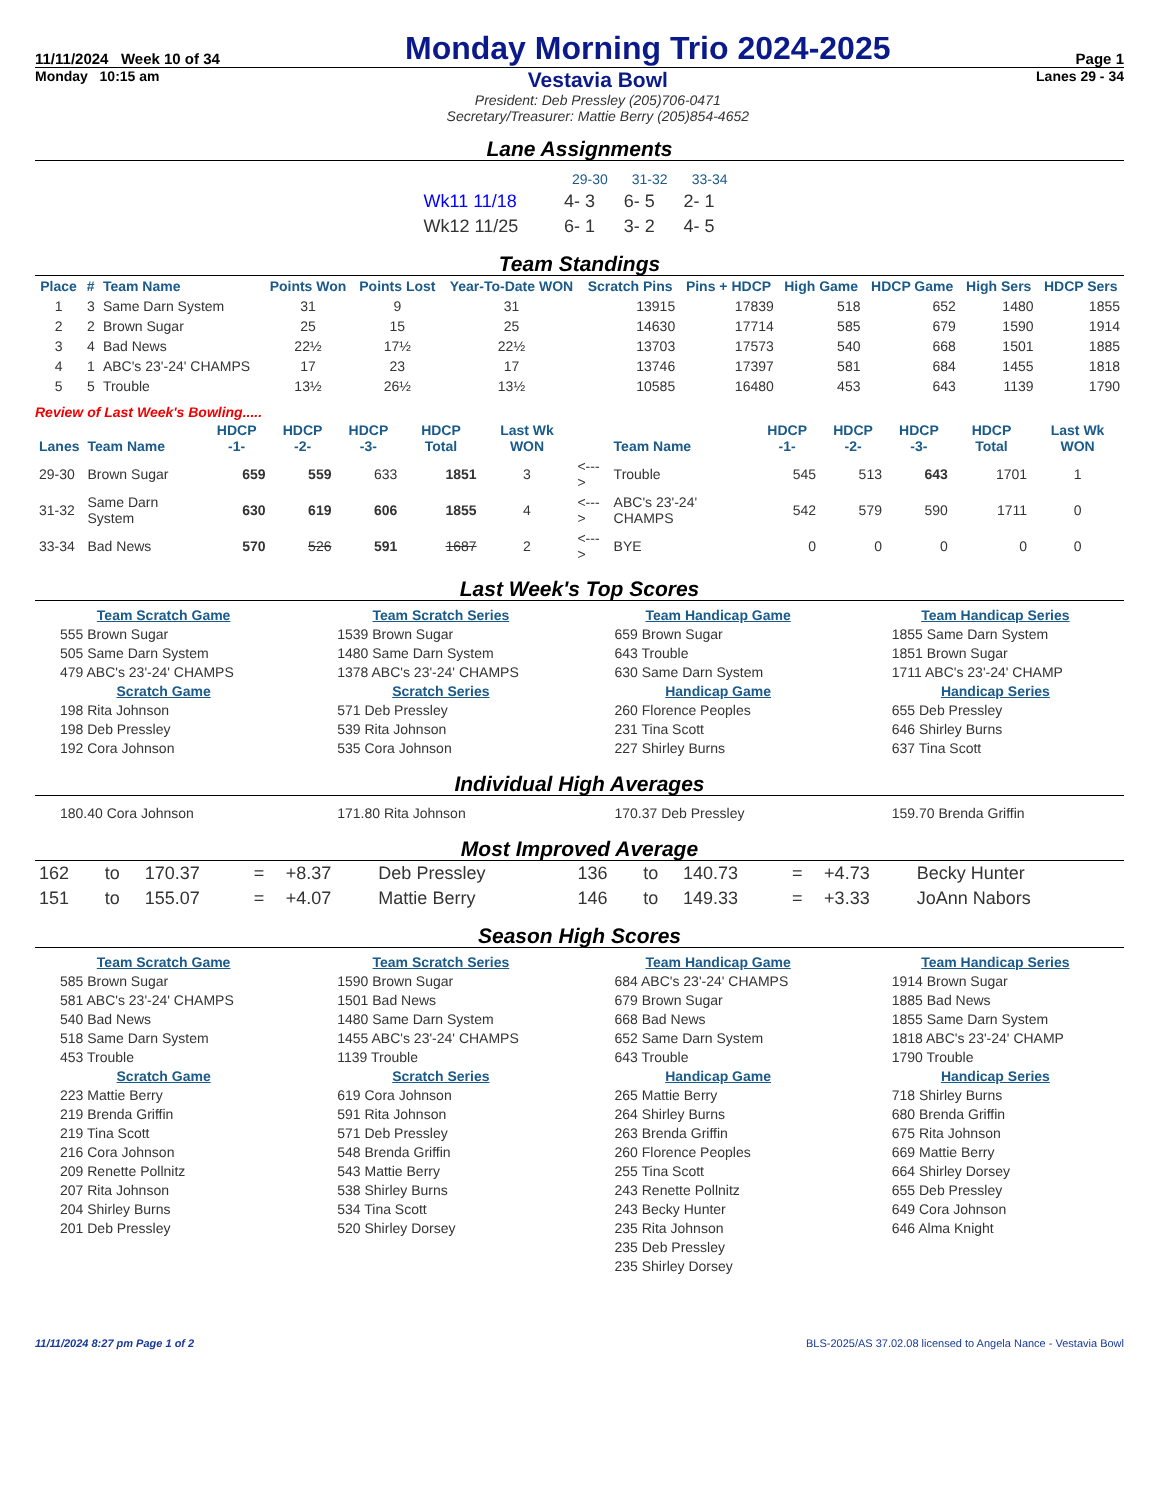11/11/2024 Week 10 of 34
Monday Morning Trio 2024-2025
Page 1
Monday 10:15 am
Vestavia Bowl
President: Deb Pressley (205)706-0471
Secretary/Treasurer: Mattie Berry (205)854-4652
Lanes 29 - 34
Lane Assignments
| | 29-30 | 31-32 | 33-34 |
| Wk11 11/18 | 4- 3 | 6- 5 | 2- 1 |
| Wk12 11/25 | 6- 1 | 3- 2 | 4- 5 |
Team Standings
| Place | # | Team Name | Points Won | Points Lost | Year-To-Date WON | Scratch Pins | Pins + HDCP | High Game | HDCP Game | High Sers | HDCP Sers |
| --- | --- | --- | --- | --- | --- | --- | --- | --- | --- | --- | --- |
| 1 | 3 | Same Darn System | 31 | 9 | 31 | 13915 | 17839 | 518 | 652 | 1480 | 1855 |
| 2 | 2 | Brown Sugar | 25 | 15 | 25 | 14630 | 17714 | 585 | 679 | 1590 | 1914 |
| 3 | 4 | Bad News | 22½ | 17½ | 22½ | 13703 | 17573 | 540 | 668 | 1501 | 1885 |
| 4 | 1 | ABC's 23'-24' CHAMPS | 17 | 23 | 17 | 13746 | 17397 | 581 | 684 | 1455 | 1818 |
| 5 | 5 | Trouble | 13½ | 26½ | 13½ | 10585 | 16480 | 453 | 643 | 1139 | 1790 |
Review of Last Week's Bowling.....
| Lanes | Team Name | HDCP -1- | HDCP -2- | HDCP -3- | HDCP Total | Last Wk WON | | Team Name | HDCP -1- | HDCP -2- | HDCP -3- | HDCP Total | Last Wk WON |
| --- | --- | --- | --- | --- | --- | --- | --- | --- | --- | --- | --- | --- | --- |
| 29-30 | Brown Sugar | 659 | 559 | 633 | 1851 | 3 | <---> | Trouble | 545 | 513 | 643 | 1701 | 1 |
| 31-32 | Same Darn System | 630 | 619 | 606 | 1855 | 4 | <---> | ABC's 23'-24' CHAMPS | 542 | 579 | 590 | 1711 | 0 |
| 33-34 | Bad News | 570 | 526 | 591 | 1687 | 2 | <---> | BYE | 0 | 0 | 0 | 0 | 0 |
Last Week's Top Scores
Team Scratch Game
555 Brown Sugar
505 Same Darn System
479 ABC's 23'-24' CHAMPS
Scratch Game
198 Rita Johnson
198 Deb Pressley
192 Cora Johnson
Team Scratch Series
1539 Brown Sugar
1480 Same Darn System
1378 ABC's 23'-24' CHAMPS
Scratch Series
571 Deb Pressley
539 Rita Johnson
535 Cora Johnson
Team Handicap Game
659 Brown Sugar
643 Trouble
630 Same Darn System
Handicap Game
260 Florence Peoples
231 Tina Scott
227 Shirley Burns
Team Handicap Series
1855 Same Darn System
1851 Brown Sugar
1711 ABC's 23'-24' CHAMP
Handicap Series
655 Deb Pressley
646 Shirley Burns
637 Tina Scott
Individual High Averages
180.40 Cora Johnson
171.80 Rita Johnson
170.37 Deb Pressley
159.70 Brenda Griffin
Most Improved Average
| 162 | to | 170.37 | = | +8.37 | Deb Pressley | 136 | to | 140.73 | = | +4.73 | Becky Hunter |
| 151 | to | 155.07 | = | +4.07 | Mattie Berry | 146 | to | 149.33 | = | +3.33 | JoAnn Nabors |
Season High Scores
Team Scratch Game
585 Brown Sugar
581 ABC's 23'-24' CHAMPS
540 Bad News
518 Same Darn System
453 Trouble
Scratch Game
223 Mattie Berry
219 Brenda Griffin
219 Tina Scott
216 Cora Johnson
209 Renette Pollnitz
207 Rita Johnson
204 Shirley Burns
201 Deb Pressley
Team Scratch Series
1590 Brown Sugar
1501 Bad News
1480 Same Darn System
1455 ABC's 23'-24' CHAMPS
1139 Trouble
Scratch Series
619 Cora Johnson
591 Rita Johnson
571 Deb Pressley
548 Brenda Griffin
543 Mattie Berry
538 Shirley Burns
534 Tina Scott
520 Shirley Dorsey
Team Handicap Game
684 ABC's 23'-24' CHAMPS
679 Brown Sugar
668 Bad News
652 Same Darn System
643 Trouble
Handicap Game
265 Mattie Berry
264 Shirley Burns
263 Brenda Griffin
260 Florence Peoples
255 Tina Scott
243 Renette Pollnitz
243 Becky Hunter
235 Rita Johnson
235 Deb Pressley
235 Shirley Dorsey
Team Handicap Series
1914 Brown Sugar
1885 Bad News
1855 Same Darn System
1818 ABC's 23'-24' CHAMP
1790 Trouble
Handicap Series
718 Shirley Burns
680 Brenda Griffin
675 Rita Johnson
669 Mattie Berry
664 Shirley Dorsey
655 Deb Pressley
649 Cora Johnson
646 Alma Knight
11/11/2024 8:27 pm Page 1 of 2 BLS-2025/AS 37.02.08 licensed to Angela Nance - Vestavia Bowl